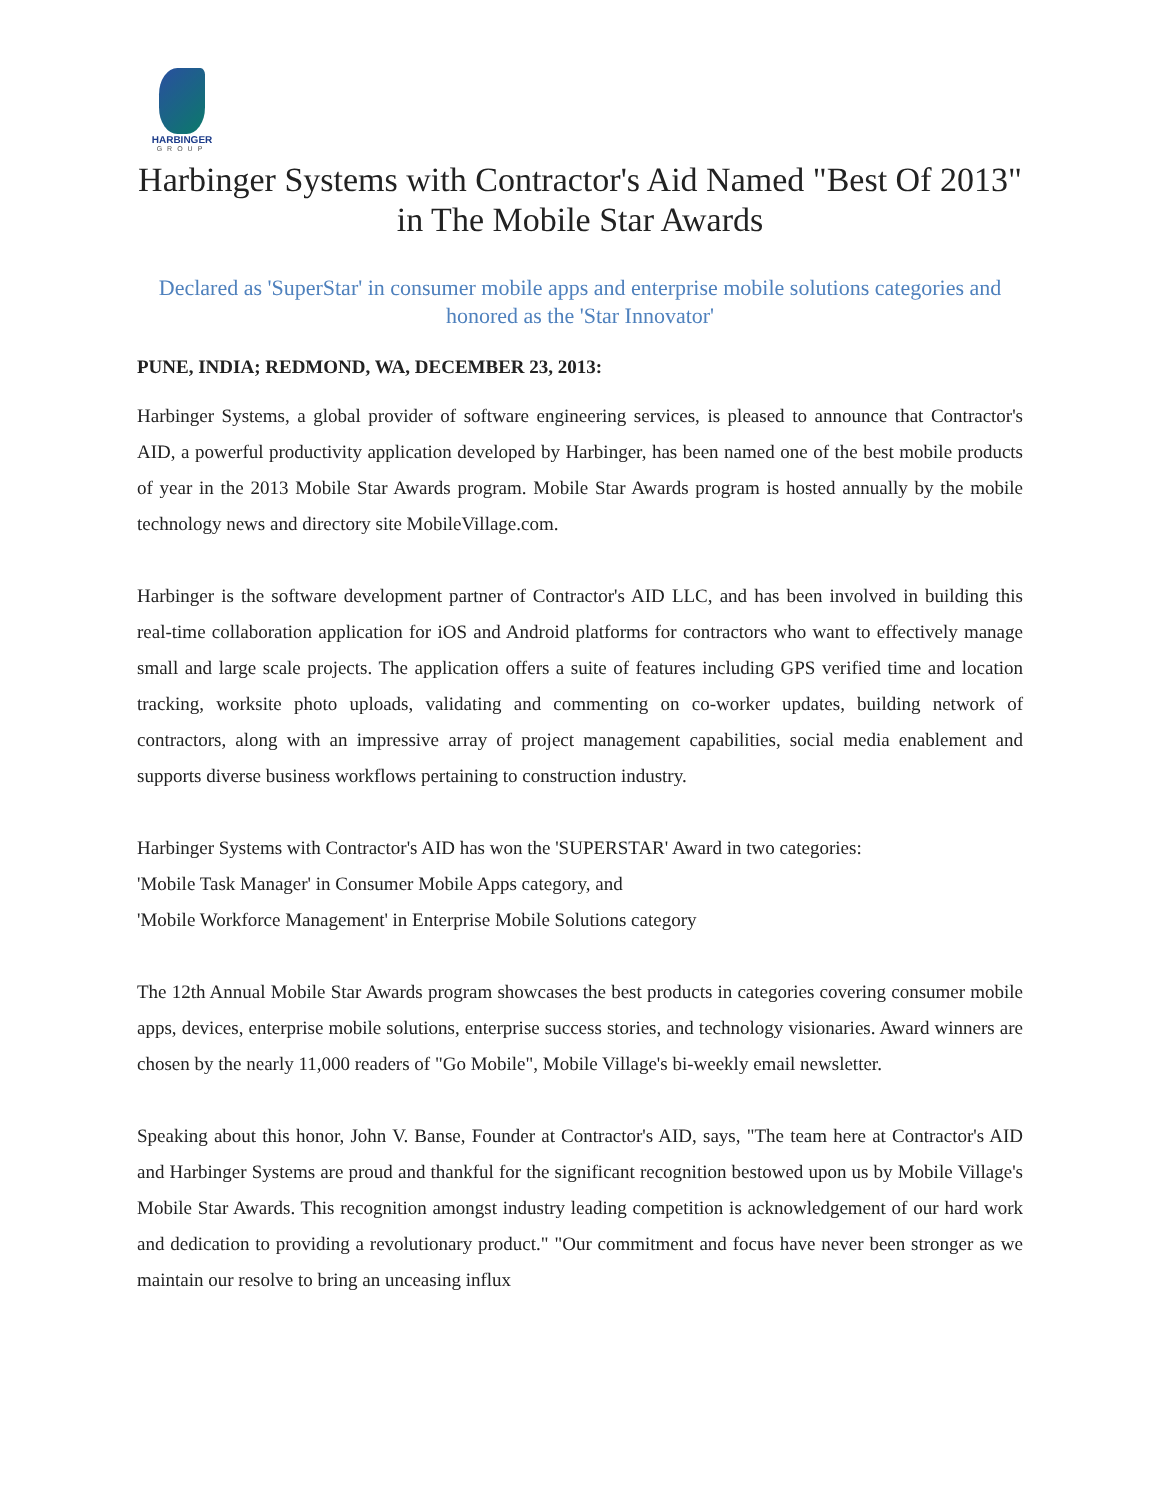HARBINGER
GROUP
Harbinger Systems with Contractor's Aid Named "Best Of 2013" in The Mobile Star Awards
Declared as 'SuperStar' in consumer mobile apps and enterprise mobile solutions categories and honored as the 'Star Innovator'
PUNE, INDIA; REDMOND, WA, DECEMBER 23, 2013:
Harbinger Systems, a global provider of software engineering services, is pleased to announce that Contractor's AID, a powerful productivity application developed by Harbinger, has been named one of the best mobile products of year in the 2013 Mobile Star Awards program. Mobile Star Awards program is hosted annually by the mobile technology news and directory site MobileVillage.com.
Harbinger is the software development partner of Contractor's AID LLC, and has been involved in building this real-time collaboration application for iOS and Android platforms for contractors who want to effectively manage small and large scale projects. The application offers a suite of features including GPS verified time and location tracking, worksite photo uploads, validating and commenting on co-worker updates, building network of contractors, along with an impressive array of project management capabilities, social media enablement and supports diverse business workflows pertaining to construction industry.
Harbinger Systems with Contractor's AID has won the 'SUPERSTAR' Award in two categories:
'Mobile Task Manager' in Consumer Mobile Apps category, and
'Mobile Workforce Management' in Enterprise Mobile Solutions category
The 12th Annual Mobile Star Awards program showcases the best products in categories covering consumer mobile apps, devices, enterprise mobile solutions, enterprise success stories, and technology visionaries. Award winners are chosen by the nearly 11,000 readers of "Go Mobile", Mobile Village's bi-weekly email newsletter.
Speaking about this honor, John V. Banse, Founder at Contractor's AID, says, "The team here at Contractor's AID and Harbinger Systems are proud and thankful for the significant recognition bestowed upon us by Mobile Village's Mobile Star Awards. This recognition amongst industry leading competition is acknowledgement of our hard work and dedication to providing a revolutionary product." "Our commitment and focus have never been stronger as we maintain our resolve to bring an unceasing influx